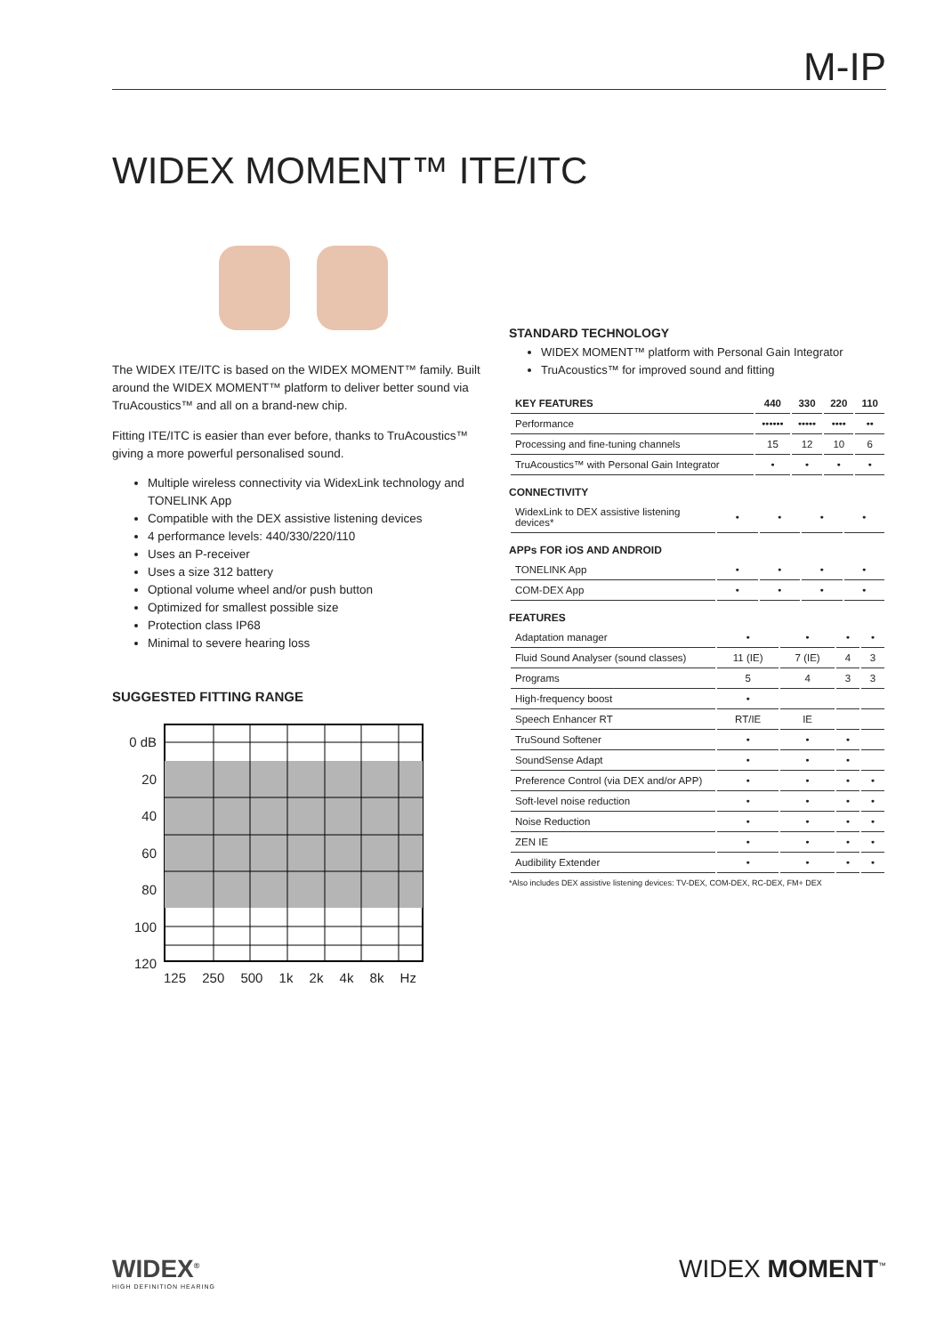M-IP
WIDEX MOMENT™ ITE/ITC
The WIDEX ITE/ITC is based on the WIDEX MOMENT™ family. Built around the WIDEX MOMENT™ platform to deliver better sound via TruAcoustics™ and all on a brand-new chip.
Fitting ITE/ITC is easier than ever before, thanks to TruAcoustics™ giving a more powerful personalised sound.
Multiple wireless connectivity via WidexLink technology and TONELINK App
Compatible with the DEX assistive listening devices
4 performance levels: 440/330/220/110
Uses an P-receiver
Uses a size 312 battery
Optional volume wheel and/or push button
Optimized for smallest possible size
Protection class IP68
Minimal to severe hearing loss
SUGGESTED FITTING RANGE
0 dB
20
40
60
80
100
120
125 250 500 1k 2k 4k 8k Hz
STANDARD TECHNOLOGY
WIDEX MOMENT™ platform with Personal Gain Integrator
TruAcoustics™ for improved sound and fitting
| KEY FEATURES | 440 | 330 | 220 | 110 |
| --- | --- | --- | --- | --- |
| Performance | •••••• | ••••• | •••• | •• |
| Processing and fine-tuning channels | 15 | 12 | 10 | 6 |
| TruAcoustics™ with Personal Gain Integrator | • | • | • | • |
CONNECTIVITY
| WidexLink to DEX assistive listening devices* | • | • | • | • |
APPs FOR iOS AND ANDROID
| TONELINK App | • | • | • | • |
| COM-DEX App | • | • | • | • |
FEATURES
| Adaptation manager | • | • | • | • |
| Fluid Sound Analyser (sound classes) | 11 (IE) | 7 (IE) | 4 | 3 |
| Programs | 5 | 4 | 3 | 3 |
| High-frequency boost | • | | | |
| Speech Enhancer RT | RT/IE | IE | | |
| TruSound Softener | • | • | • | |
| SoundSense Adapt | • | • | • | |
| Preference Control (via DEX and/or APP) | • | • | • | • |
| Soft-level noise reduction | • | • | • | • |
| Noise Reduction | • | • | • | • |
| ZEN IE | • | • | • | • |
| Audibility Extender | • | • | • | • |
*Also includes DEX assistive listening devices: TV-DEX, COM-DEX, RC-DEX, FM+ DEX
WIDEX<sup>®</sup>
HIGH DEFINITION HEARING
WIDEX MOMENT<sup>™</sup>